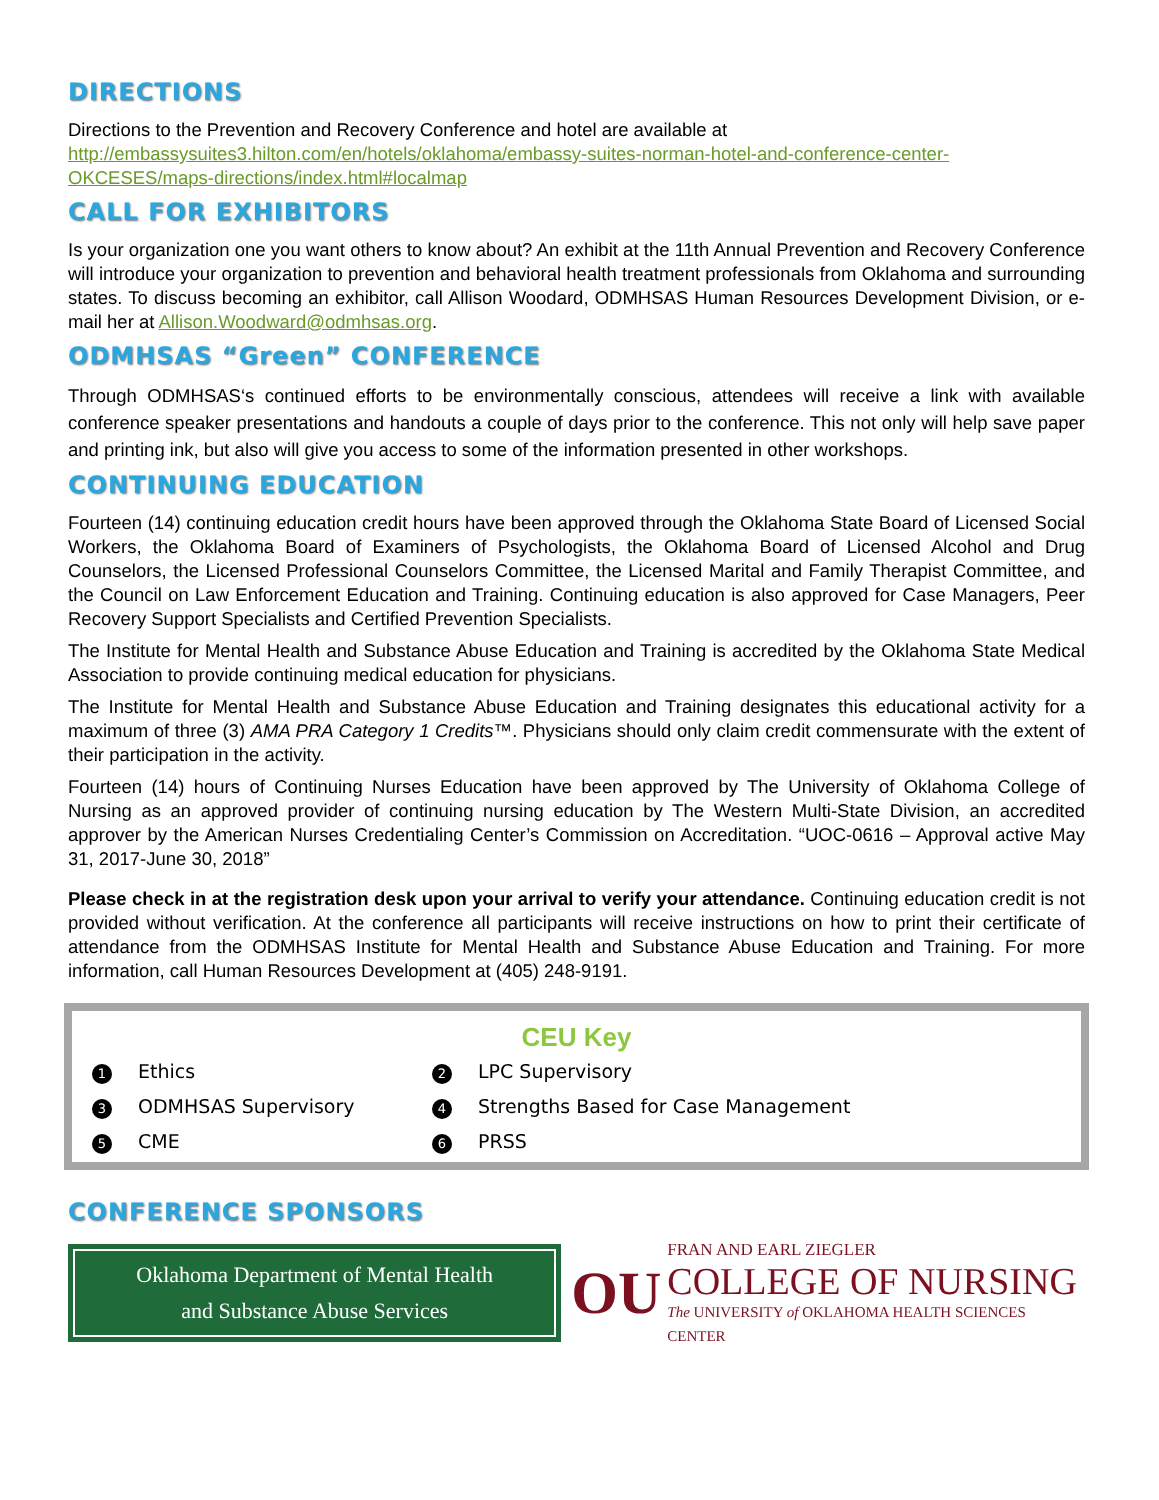DIRECTIONS
Directions to the Prevention and Recovery Conference and hotel are available at http://embassysuites3.hilton.com/en/hotels/oklahoma/embassy-suites-norman-hotel-and-conference-center-OKCESES/maps-directions/index.html#localmap
CALL FOR EXHIBITORS
Is your organization one you want others to know about? An exhibit at the 11th Annual Prevention and Recovery Conference will introduce your organization to prevention and behavioral health treatment professionals from Oklahoma and surrounding states. To discuss becoming an exhibitor, call Allison Woodard, ODMHSAS Human Resources Development Division, or e-mail her at Allison.Woodward@odmhsas.org.
ODMHSAS “Green” CONFERENCE
Through ODMHSAS‘s continued efforts to be environmentally conscious, attendees will receive a link with available conference speaker presentations and handouts a couple of days prior to the conference. This not only will help save paper and printing ink, but also will give you access to some of the information presented in other workshops.
CONTINUING EDUCATION
Fourteen (14) continuing education credit hours have been approved through the Oklahoma State Board of Licensed Social Workers, the Oklahoma Board of Examiners of Psychologists, the Oklahoma Board of Licensed Alcohol and Drug Counselors, the Licensed Professional Counselors Committee, the Licensed Marital and Family Therapist Committee, and the Council on Law Enforcement Education and Training. Continuing education is also approved for Case Managers, Peer Recovery Support Specialists and Certified Prevention Specialists.
The Institute for Mental Health and Substance Abuse Education and Training is accredited by the Oklahoma State Medical Association to provide continuing medical education for physicians.
The Institute for Mental Health and Substance Abuse Education and Training designates this educational activity for a maximum of three (3) AMA PRA Category 1 Credits™. Physicians should only claim credit commensurate with the extent of their participation in the activity.
Fourteen (14) hours of Continuing Nurses Education have been approved by The University of Oklahoma College of Nursing as an approved provider of continuing nursing education by The Western Multi-State Division, an accredited approver by the American Nurses Credentialing Center’s Commission on Accreditation. “UOC-0616 – Approval active May 31, 2017-June 30, 2018”
Please check in at the registration desk upon your arrival to verify your attendance. Continuing education credit is not provided without verification. At the conference all participants will receive instructions on how to print their certificate of attendance from the ODMHSAS Institute for Mental Health and Substance Abuse Education and Training. For more information, call Human Resources Development at (405) 248-9191.
CEU Key
1 Ethics
2 LPC Supervisory
3 ODMHSAS Supervisory
4 Strengths Based for Case Management
5 CME
6 PRSS
CONFERENCE SPONSORS
Oklahoma Department of Mental Health
and Substance Abuse Services
OU
FRAN AND EARL ZIEGLER
COLLEGE OF NURSING
The UNIVERSITY of OKLAHOMA HEALTH SCIENCES CENTER